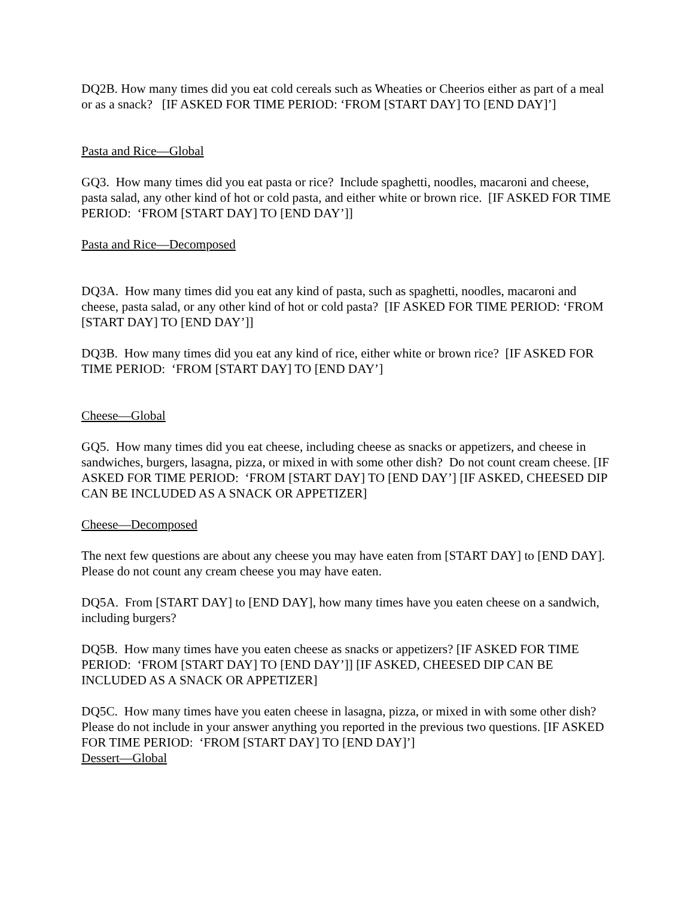DQ2B. How many times did you eat cold cereals such as Wheaties or Cheerios either as part of a meal or as a snack? [IF ASKED FOR TIME PERIOD: ‘FROM [START DAY] TO [END DAY]’]
Pasta and Rice—Global
GQ3. How many times did you eat pasta or rice? Include spaghetti, noodles, macaroni and cheese, pasta salad, any other kind of hot or cold pasta, and either white or brown rice. [IF ASKED FOR TIME PERIOD: ‘FROM [START DAY] TO [END DAY’]]
Pasta and Rice—Decomposed
DQ3A. How many times did you eat any kind of pasta, such as spaghetti, noodles, macaroni and cheese, pasta salad, or any other kind of hot or cold pasta? [IF ASKED FOR TIME PERIOD: ‘FROM [START DAY] TO [END DAY’]]
DQ3B. How many times did you eat any kind of rice, either white or brown rice? [IF ASKED FOR TIME PERIOD: ‘FROM [START DAY] TO [END DAY’]
Cheese—Global
GQ5. How many times did you eat cheese, including cheese as snacks or appetizers, and cheese in sandwiches, burgers, lasagna, pizza, or mixed in with some other dish? Do not count cream cheese. [IF ASKED FOR TIME PERIOD: ‘FROM [START DAY] TO [END DAY’] [IF ASKED, CHEESED DIP CAN BE INCLUDED AS A SNACK OR APPETIZER]
Cheese—Decomposed
The next few questions are about any cheese you may have eaten from [START DAY] to [END DAY]. Please do not count any cream cheese you may have eaten.
DQ5A. From [START DAY] to [END DAY], how many times have you eaten cheese on a sandwich, including burgers?
DQ5B. How many times have you eaten cheese as snacks or appetizers? [IF ASKED FOR TIME PERIOD: ‘FROM [START DAY] TO [END DAY’]] [IF ASKED, CHEESED DIP CAN BE INCLUDED AS A SNACK OR APPETIZER]
DQ5C. How many times have you eaten cheese in lasagna, pizza, or mixed in with some other dish? Please do not include in your answer anything you reported in the previous two questions. [IF ASKED FOR TIME PERIOD: ‘FROM [START DAY] TO [END DAY]’]
Dessert—Global